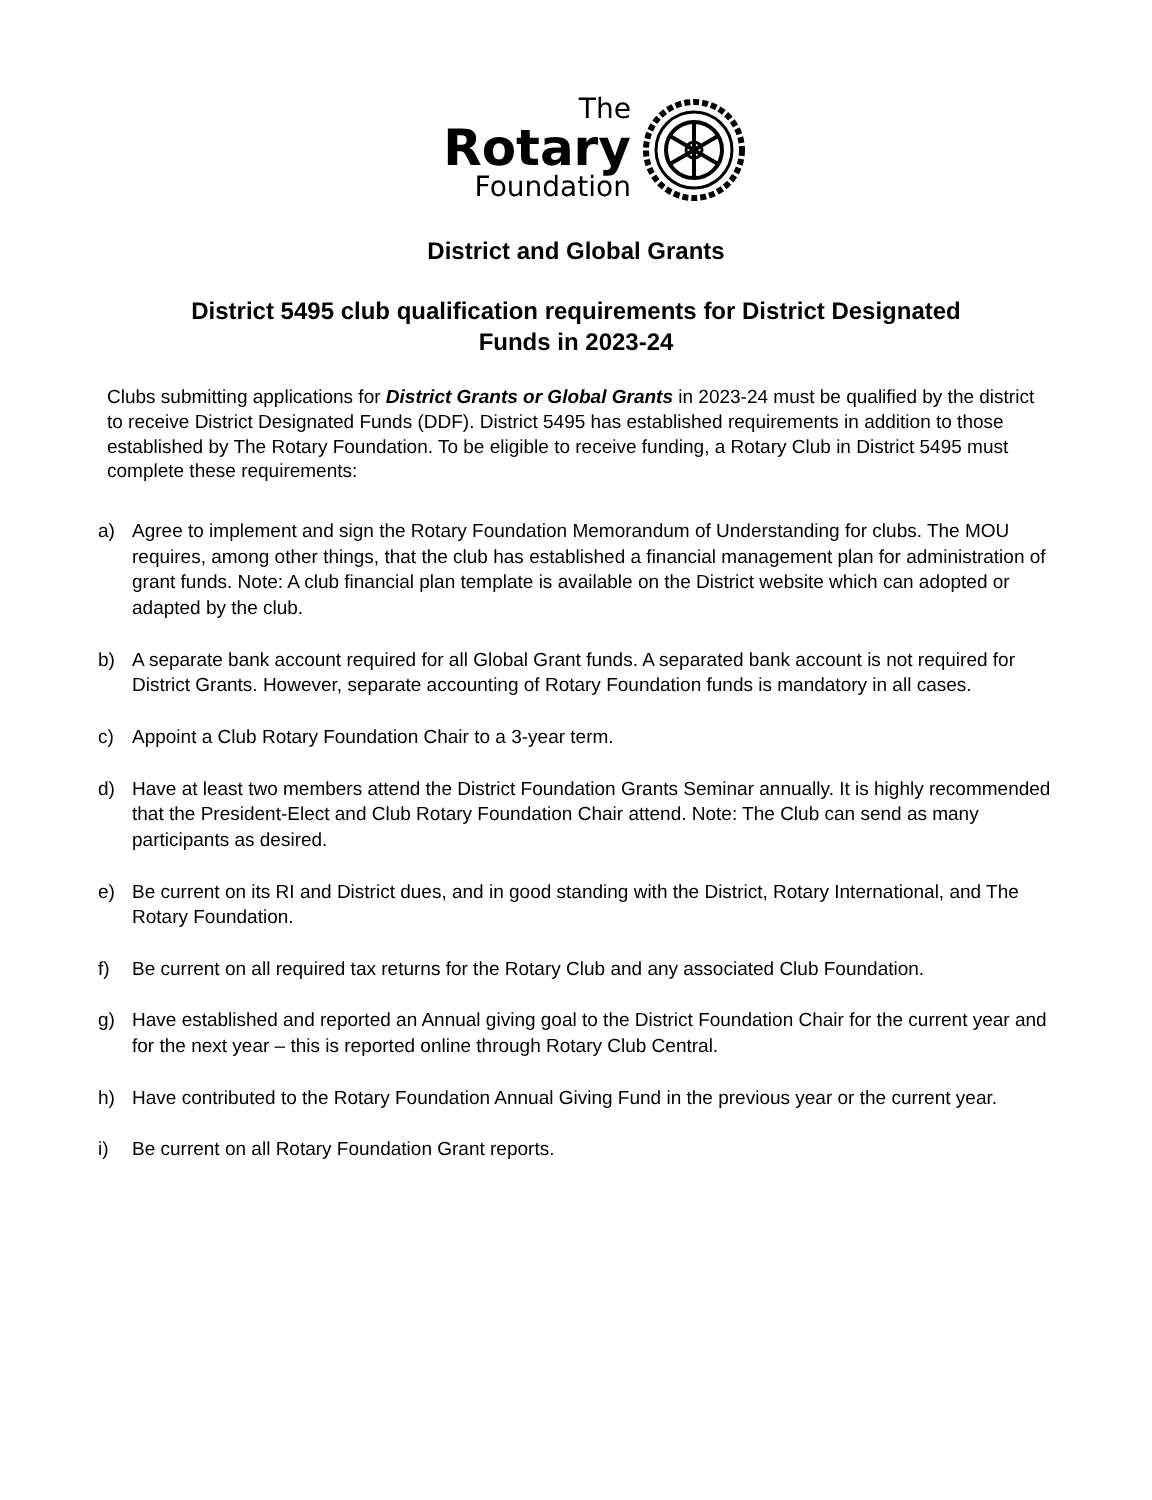The
Rotary
Foundation
District and Global Grants
District 5495 club qualification requirements for District Designated
Funds in 2023-24
Clubs submitting applications for District Grants or Global Grants in 2023-24 must be qualified by the district to receive District Designated Funds (DDF). District 5495 has established requirements in addition to those established by The Rotary Foundation. To be eligible to receive funding, a Rotary Club in District 5495 must complete these requirements:
a) Agree to implement and sign the Rotary Foundation Memorandum of Understanding for clubs. The MOU requires, among other things, that the club has established a financial management plan for administration of grant funds. Note: A club financial plan template is available on the District website which can adopted or adapted by the club.
b) A separate bank account required for all Global Grant funds. A separated bank account is not required for District Grants. However, separate accounting of Rotary Foundation funds is mandatory in all cases.
c) Appoint a Club Rotary Foundation Chair to a 3-year term.
d) Have at least two members attend the District Foundation Grants Seminar annually. It is highly recommended that the President-Elect and Club Rotary Foundation Chair attend. Note: The Club can send as many participants as desired.
e) Be current on its RI and District dues, and in good standing with the District, Rotary International, and The Rotary Foundation.
f) Be current on all required tax returns for the Rotary Club and any associated Club Foundation.
g) Have established and reported an Annual giving goal to the District Foundation Chair for the current year and for the next year – this is reported online through Rotary Club Central.
h) Have contributed to the Rotary Foundation Annual Giving Fund in the previous year or the current year.
i) Be current on all Rotary Foundation Grant reports.